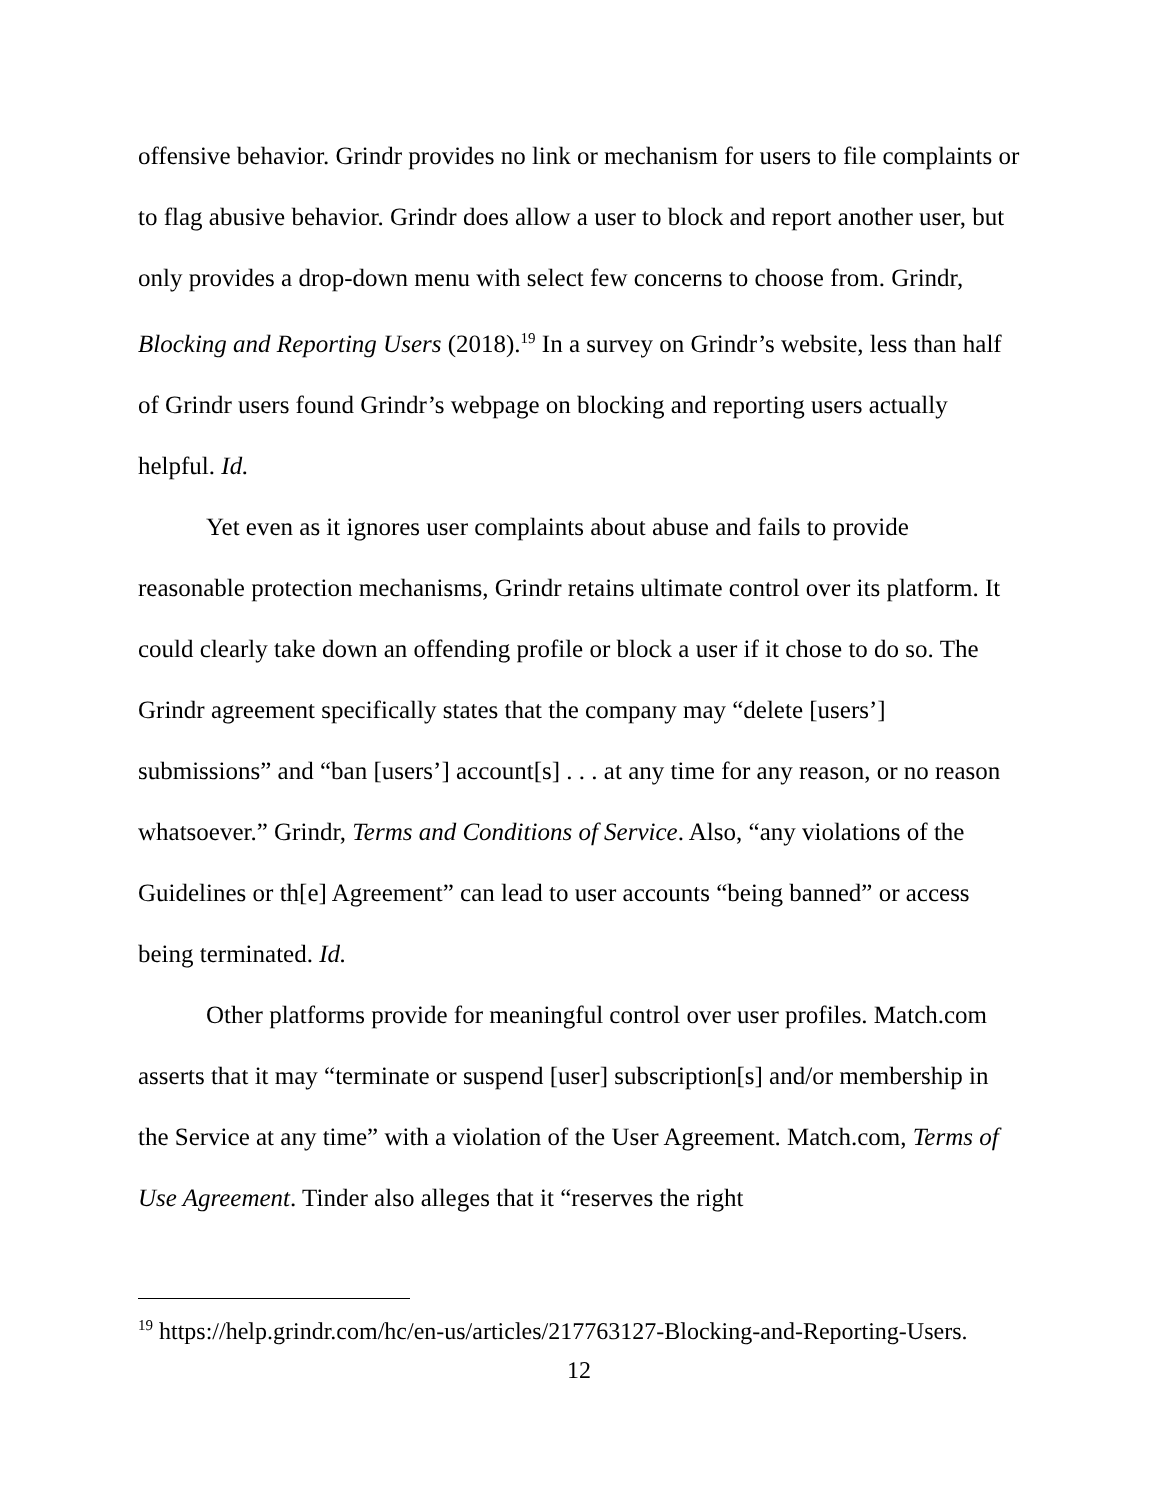offensive behavior. Grindr provides no link or mechanism for users to file complaints or to flag abusive behavior. Grindr does allow a user to block and report another user, but only provides a drop-down menu with select few concerns to choose from. Grindr, Blocking and Reporting Users (2018).<sup>19</sup> In a survey on Grindr’s website, less than half of Grindr users found Grindr’s webpage on blocking and reporting users actually helpful. Id.
Yet even as it ignores user complaints about abuse and fails to provide reasonable protection mechanisms, Grindr retains ultimate control over its platform. It could clearly take down an offending profile or block a user if it chose to do so. The Grindr agreement specifically states that the company may “delete [users’] submissions” and “ban [users’] account[s] . . . at any time for any reason, or no reason whatsoever.” Grindr, Terms and Conditions of Service. Also, “any violations of the Guidelines or th[e] Agreement” can lead to user accounts “being banned” or access being terminated. Id.
Other platforms provide for meaningful control over user profiles. Match.com asserts that it may “terminate or suspend [user] subscription[s] and/or membership in the Service at any time” with a violation of the User Agreement. Match.com, Terms of Use Agreement. Tinder also alleges that it “reserves the right
<sup>19</sup> https://help.grindr.com/hc/en-us/articles/217763127-Blocking-and-Reporting-Users.
12